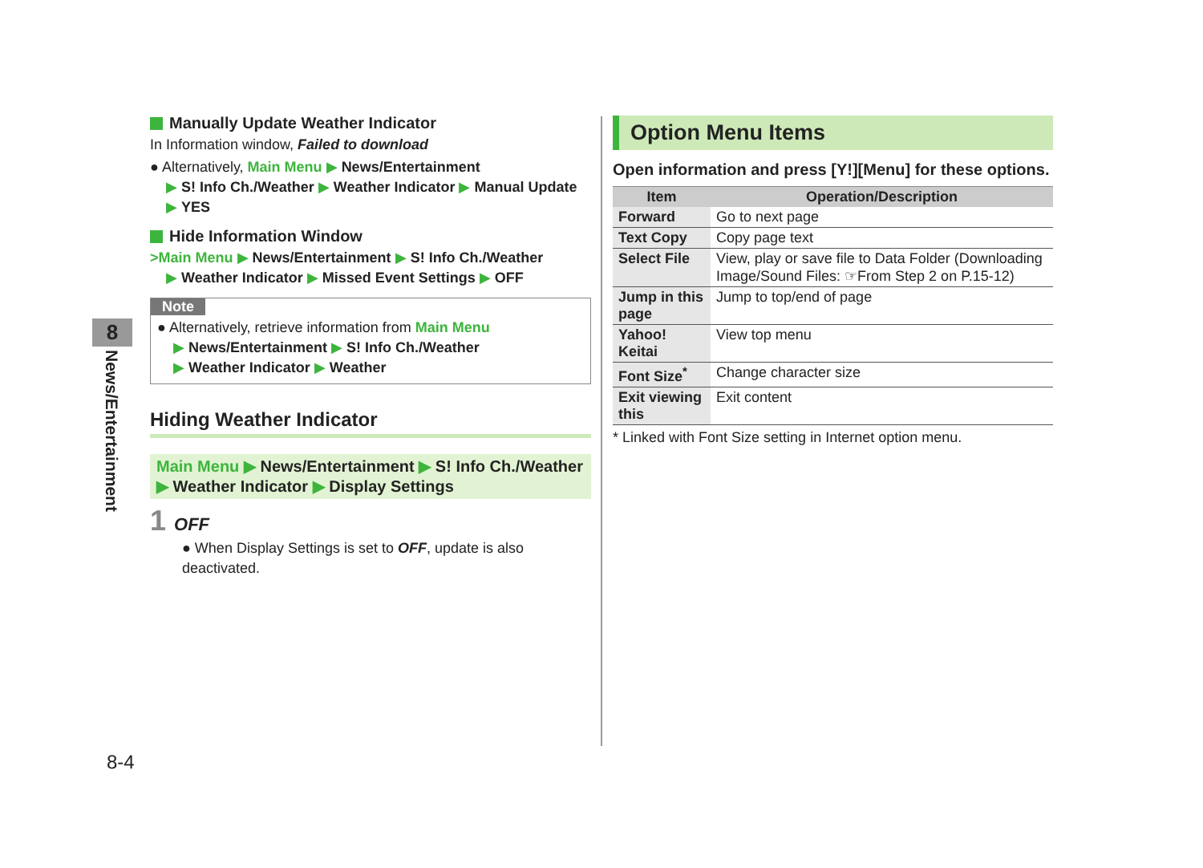Manually Update Weather Indicator
In Information window, Failed to download
● Alternatively, Main Menu ▶ News/Entertainment
▶ S! Info Ch./Weather ▶ Weather Indicator ▶ Manual Update
▶ YES
Hide Information Window
>Main Menu ▶ News/Entertainment ▶ S! Info Ch./Weather
▶ Weather Indicator ▶ Missed Event Settings ▶ OFF
Note
● Alternatively, retrieve information from Main Menu
▶ News/Entertainment ▶ S! Info Ch./Weather
▶ Weather Indicator ▶ Weather
Hiding Weather Indicator
Main Menu ▶ News/Entertainment ▶ S! Info Ch./Weather
▶ Weather Indicator ▶ Display Settings
1 OFF
● When Display Settings is set to OFF, update is also deactivated.
Option Menu Items
Open information and press [Y!][Menu] for these options.
| Item | Operation/Description |
| --- | --- |
| Forward | Go to next page |
| Text Copy | Copy page text |
| Select File | View, play or save file to Data Folder (Downloading Image/Sound Files: ☞From Step 2 on P.15-12) |
| Jump in this page | Jump to top/end of page |
| Yahoo! Keitai | View top menu |
| Font Size<sup>*</sup> | Change character size |
| Exit viewing this | Exit content |
* Linked with Font Size setting in Internet option menu.
8
News/Entertainment
8-4